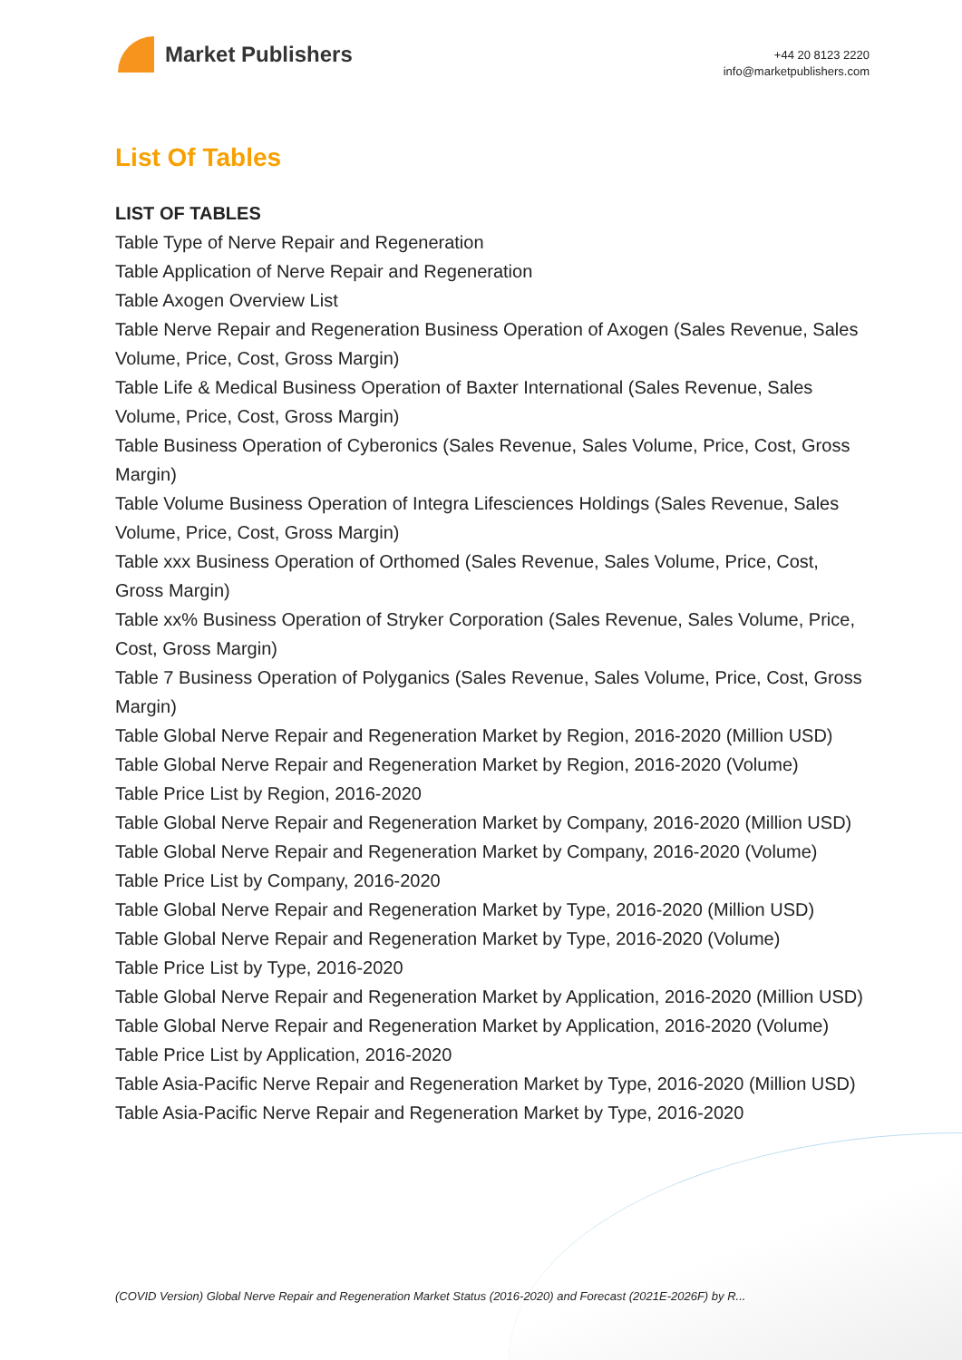Market Publishers
+44 20 8123 2220
info@marketpublishers.com
List Of Tables
LIST OF TABLES
Table Type of Nerve Repair and Regeneration
Table Application of Nerve Repair and Regeneration
Table Axogen Overview List
Table Nerve Repair and Regeneration Business Operation of Axogen (Sales Revenue, Sales Volume, Price, Cost, Gross Margin)
Table Life & Medical Business Operation of Baxter International (Sales Revenue, Sales Volume, Price, Cost, Gross Margin)
Table Business Operation of Cyberonics (Sales Revenue, Sales Volume, Price, Cost, Gross Margin)
Table Volume Business Operation of Integra Lifesciences Holdings (Sales Revenue, Sales Volume, Price, Cost, Gross Margin)
Table xxx Business Operation of Orthomed (Sales Revenue, Sales Volume, Price, Cost, Gross Margin)
Table xx% Business Operation of Stryker Corporation (Sales Revenue, Sales Volume, Price, Cost, Gross Margin)
Table 7 Business Operation of Polyganics (Sales Revenue, Sales Volume, Price, Cost, Gross Margin)
Table Global Nerve Repair and Regeneration Market by Region, 2016-2020 (Million USD)
Table Global Nerve Repair and Regeneration Market by Region, 2016-2020 (Volume)
Table Price List by Region, 2016-2020
Table Global Nerve Repair and Regeneration Market by Company, 2016-2020 (Million USD)
Table Global Nerve Repair and Regeneration Market by Company, 2016-2020 (Volume)
Table Price List by Company, 2016-2020
Table Global Nerve Repair and Regeneration Market by Type, 2016-2020 (Million USD)
Table Global Nerve Repair and Regeneration Market by Type, 2016-2020 (Volume)
Table Price List by Type, 2016-2020
Table Global Nerve Repair and Regeneration Market by Application, 2016-2020 (Million USD)
Table Global Nerve Repair and Regeneration Market by Application, 2016-2020 (Volume)
Table Price List by Application, 2016-2020
Table Asia-Pacific Nerve Repair and Regeneration Market by Type, 2016-2020 (Million USD)
Table Asia-Pacific Nerve Repair and Regeneration Market by Type, 2016-2020
(COVID Version) Global Nerve Repair and Regeneration Market Status (2016-2020) and Forecast (2021E-2026F) by R...